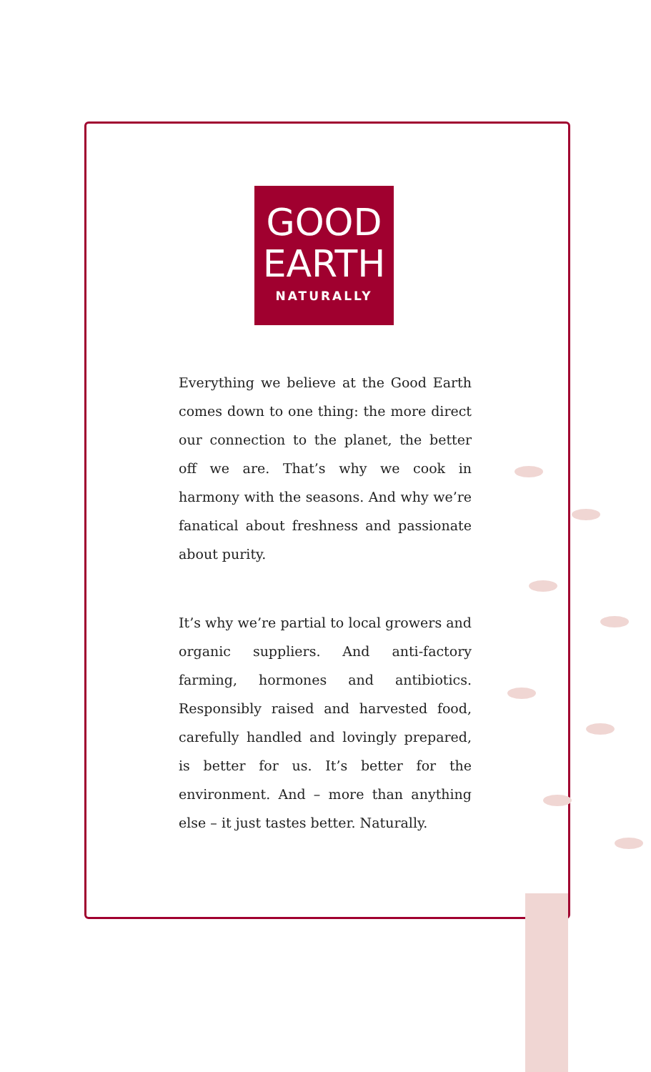GOOD
EARTH
NATURALLY
Everything we believe at the Good Earth comes down to one thing: the more direct our connection to the planet, the better off we are. That’s why we cook in harmony with the seasons. And why we’re fanatical about freshness and passionate about purity.
It’s why we’re partial to local growers and organic suppliers. And anti-factory farming, hormones and antibiotics. Responsibly raised and harvested food, carefully handled and lovingly prepared, is better for us. It’s better for the environment. And – more than anything else – it just tastes better. Naturally.